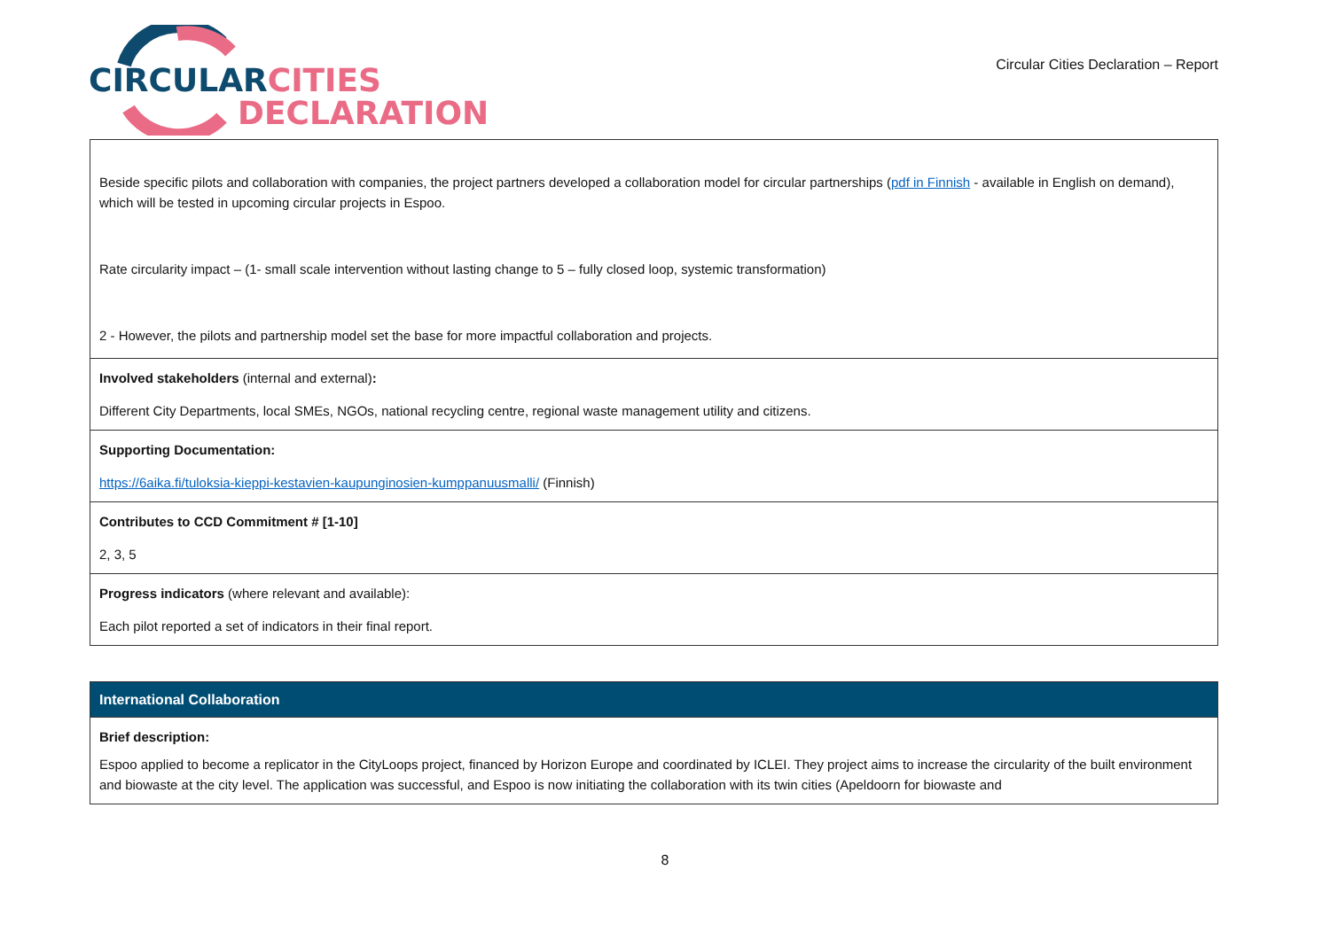CIRCULARCITIES
DECLARATION
Circular Cities Declaration – Report
| Beside specific pilots and collaboration with companies, the project partners developed a collaboration model for circular partnerships ( pdf in Finnish - available in English on demand), which will be tested in upcoming circular projects in Espoo. Rate circularity impact – (1- small scale intervention without lasting change to 5 – fully closed loop, systemic transformation) 2 - However, the pilots and partnership model set the base for more impactful collaboration and projects. |
| Involved stakeholders (internal and external) : Different City Departments, local SMEs, NGOs, national recycling centre, regional waste management utility and citizens. |
| Supporting Documentation: https://6aika.fi/tuloksia-kieppi-kestavien-kaupunginosien-kumppanuusmalli/ (Finnish) |
| Contributes to CCD Commitment # [1-10] 2, 3, 5 |
| Progress indicators (where relevant and available): Each pilot reported a set of indicators in their final report. |
| International Collaboration |
| Brief description: Espoo applied to become a replicator in the CityLoops project, financed by Horizon Europe and coordinated by ICLEI. They project aims to increase the circularity of the built environment and biowaste at the city level. The application was successful, and Espoo is now initiating the collaboration with its twin cities (Apeldoorn for biowaste and |
8